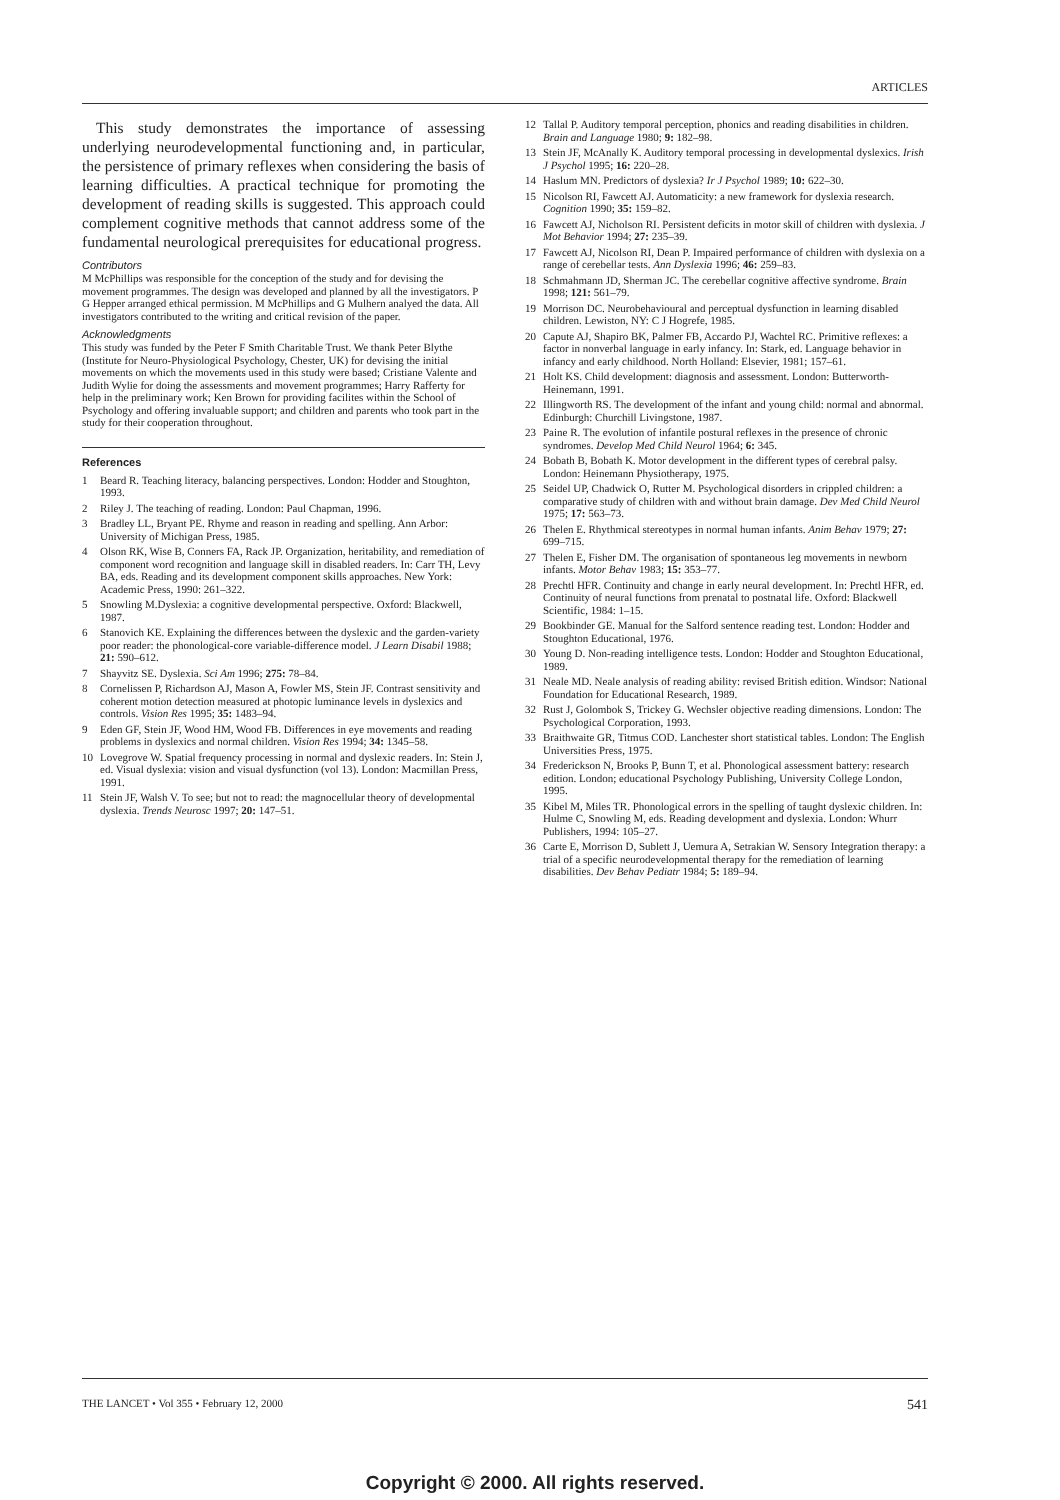ARTICLES
This study demonstrates the importance of assessing underlying neurodevelopmental functioning and, in particular, the persistence of primary reflexes when considering the basis of learning difficulties. A practical technique for promoting the development of reading skills is suggested. This approach could complement cognitive methods that cannot address some of the fundamental neurological prerequisites for educational progress.
Contributors
M McPhillips was responsible for the conception of the study and for devising the movement programmes. The design was developed and planned by all the investigators. P G Hepper arranged ethical permission. M McPhillips and G Mulhern analyed the data. All investigators contributed to the writing and critical revision of the paper.
Acknowledgments
This study was funded by the Peter F Smith Charitable Trust. We thank Peter Blythe (Institute for Neuro-Physiological Psychology, Chester, UK) for devising the initial movements on which the movements used in this study were based; Cristiane Valente and Judith Wylie for doing the assessments and movement programmes; Harry Rafferty for help in the preliminary work; Ken Brown for providing facilites within the School of Psychology and offering invaluable support; and children and parents who took part in the study for their cooperation throughout.
References
1 Beard R. Teaching literacy, balancing perspectives. London: Hodder and Stoughton, 1993.
2 Riley J. The teaching of reading. London: Paul Chapman, 1996.
3 Bradley LL, Bryant PE. Rhyme and reason in reading and spelling. Ann Arbor: University of Michigan Press, 1985.
4 Olson RK, Wise B, Conners FA, Rack JP. Organization, heritability, and remediation of component word recognition and language skill in disabled readers. In: Carr TH, Levy BA, eds. Reading and its development component skills approaches. New York: Academic Press, 1990: 261–322.
5 Snowling M.Dyslexia: a cognitive developmental perspective. Oxford: Blackwell, 1987.
6 Stanovich KE. Explaining the differences between the dyslexic and the garden-variety poor reader: the phonological-core variable-difference model. J Learn Disabil 1988; 21: 590–612.
7 Shayvitz SE. Dyslexia. Sci Am 1996; 275: 78–84.
8 Cornelissen P, Richardson AJ, Mason A, Fowler MS, Stein JF. Contrast sensitivity and coherent motion detection measured at photopic luminance levels in dyslexics and controls. Vision Res 1995; 35: 1483–94.
9 Eden GF, Stein JF, Wood HM, Wood FB. Differences in eye movements and reading problems in dyslexics and normal children. Vision Res 1994; 34: 1345–58.
10 Lovegrove W. Spatial frequency processing in normal and dyslexic readers. In: Stein J, ed. Visual dyslexia: vision and visual dysfunction (vol 13). London: Macmillan Press, 1991.
11 Stein JF, Walsh V. To see; but not to read: the magnocellular theory of developmental dyslexia. Trends Neurosc 1997; 20: 147–51.
12 Tallal P. Auditory temporal perception, phonics and reading disabilities in children. Brain and Language 1980; 9: 182–98.
13 Stein JF, McAnally K. Auditory temporal processing in developmental dyslexics. Irish J Psychol 1995; 16: 220–28.
14 Haslum MN. Predictors of dyslexia? Ir J Psychol 1989; 10: 622–30.
15 Nicolson RI, Fawcett AJ. Automaticity: a new framework for dyslexia research. Cognition 1990; 35: 159–82.
16 Fawcett AJ, Nicholson RI. Persistent deficits in motor skill of children with dyslexia. J Mot Behavior 1994; 27: 235–39.
17 Fawcett AJ, Nicolson RI, Dean P. Impaired performance of children with dyslexia on a range of cerebellar tests. Ann Dyslexia 1996; 46: 259–83.
18 Schmahmann JD, Sherman JC. The cerebellar cognitive affective syndrome. Brain 1998; 121: 561–79.
19 Morrison DC. Neurobehavioural and perceptual dysfunction in learning disabled children. Lewiston, NY: C J Hogrefe, 1985.
20 Capute AJ, Shapiro BK, Palmer FB, Accardo PJ, Wachtel RC. Primitive reflexes: a factor in nonverbal language in early infancy. In: Stark, ed. Language behavior in infancy and early childhood. North Holland: Elsevier, 1981; 157–61.
21 Holt KS. Child development: diagnosis and assessment. London: Butterworth-Heinemann, 1991.
22 Illingworth RS. The development of the infant and young child: normal and abnormal. Edinburgh: Churchill Livingstone, 1987.
23 Paine R. The evolution of infantile postural reflexes in the presence of chronic syndromes. Develop Med Child Neurol 1964; 6: 345.
24 Bobath B, Bobath K. Motor development in the different types of cerebral palsy. London: Heinemann Physiotherapy, 1975.
25 Seidel UP, Chadwick O, Rutter M. Psychological disorders in crippled children: a comparative study of children with and without brain damage. Dev Med Child Neurol 1975; 17: 563–73.
26 Thelen E. Rhythmical stereotypes in normal human infants. Anim Behav 1979; 27: 699–715.
27 Thelen E, Fisher DM. The organisation of spontaneous leg movements in newborn infants. Motor Behav 1983; 15: 353–77.
28 Prechtl HFR. Continuity and change in early neural development. In: Prechtl HFR, ed. Continuity of neural functions from prenatal to postnatal life. Oxford: Blackwell Scientific, 1984: 1–15.
29 Bookbinder GE. Manual for the Salford sentence reading test. London: Hodder and Stoughton Educational, 1976.
30 Young D. Non-reading intelligence tests. London: Hodder and Stoughton Educational, 1989.
31 Neale MD. Neale analysis of reading ability: revised British edition. Windsor: National Foundation for Educational Research, 1989.
32 Rust J, Golombok S, Trickey G. Wechsler objective reading dimensions. London: The Psychological Corporation, 1993.
33 Braithwaite GR, Titmus COD. Lanchester short statistical tables. London: The English Universities Press, 1975.
34 Frederickson N, Brooks P, Bunn T, et al. Phonological assessment battery: research edition. London; educational Psychology Publishing, University College London, 1995.
35 Kibel M, Miles TR. Phonological errors in the spelling of taught dyslexic children. In: Hulme C, Snowling M, eds. Reading development and dyslexia. London: Whurr Publishers, 1994: 105–27.
36 Carte E, Morrison D, Sublett J, Uemura A, Setrakian W. Sensory Integration therapy: a trial of a specific neurodevelopmental therapy for the remediation of learning disabilities. Dev Behav Pediatr 1984; 5: 189–94.
THE LANCET • Vol 355 • February 12, 2000 541
Copyright © 2000. All rights reserved.